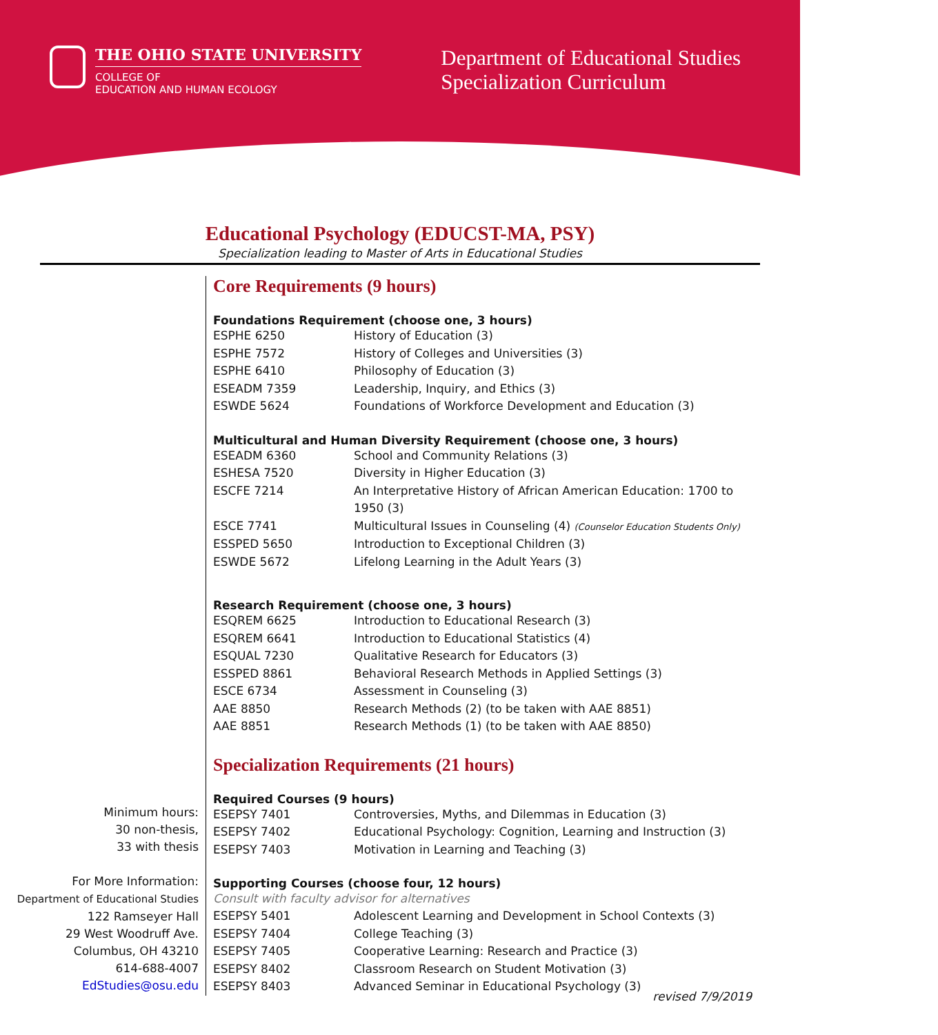THE OHIO STATE UNIVERSITY
COLLEGE OF
EDUCATION AND HUMAN ECOLOGY
Department of Educational Studies
Specialization Curriculum
Educational Psychology (EDUCST-MA, PSY)
Specialization leading to Master of Arts in Educational Studies
Minimum hours:
30 non-thesis,
33 with thesis
For More Information:
Department of Educational Studies
122 Ramseyer Hall
29 West Woodruff Ave.
Columbus, OH 43210
614-688-4007
EdStudies@osu.edu
Core Requirements (9 hours)
Foundations Requirement (choose one, 3 hours)
| ESPHE 6250 | History of Education (3) |
| ESPHE 7572 | History of Colleges and Universities (3) |
| ESPHE 6410 | Philosophy of Education (3) |
| ESEADM 7359 | Leadership, Inquiry, and Ethics (3) |
| ESWDE 5624 | Foundations of Workforce Development and Education (3) |
Multicultural and Human Diversity Requirement (choose one, 3 hours)
| ESEADM 6360 | School and Community Relations (3) |
| ESHESA 7520 | Diversity in Higher Education (3) |
| ESCFE 7214 | An Interpretative History of African American Education: 1700 to 1950 (3) |
| ESCE 7741 | Multicultural Issues in Counseling (4) (Counselor Education Students Only) |
| ESSPED 5650 | Introduction to Exceptional Children (3) |
| ESWDE 5672 | Lifelong Learning in the Adult Years (3) |
Research Requirement (choose one, 3 hours)
| ESQREM 6625 | Introduction to Educational Research (3) |
| ESQREM 6641 | Introduction to Educational Statistics (4) |
| ESQUAL 7230 | Qualitative Research for Educators (3) |
| ESSPED 8861 | Behavioral Research Methods in Applied Settings (3) |
| ESCE 6734 | Assessment in Counseling (3) |
| AAE 8850 | Research Methods (2) (to be taken with AAE 8851) |
| AAE 8851 | Research Methods (1) (to be taken with AAE 8850) |
Specialization Requirements (21 hours)
Required Courses (9 hours)
| ESEPSY 7401 | Controversies, Myths, and Dilemmas in Education (3) |
| ESEPSY 7402 | Educational Psychology: Cognition, Learning and Instruction (3) |
| ESEPSY 7403 | Motivation in Learning and Teaching (3) |
Supporting Courses (choose four, 12 hours)
Consult with faculty advisor for alternatives
| ESEPSY 5401 | Adolescent Learning and Development in School Contexts (3) |
| ESEPSY 7404 | College Teaching (3) |
| ESEPSY 7405 | Cooperative Learning: Research and Practice (3) |
| ESEPSY 8402 | Classroom Research on Student Motivation (3) |
| ESEPSY 8403 | Advanced Seminar in Educational Psychology (3) |
revised 7/9/2019